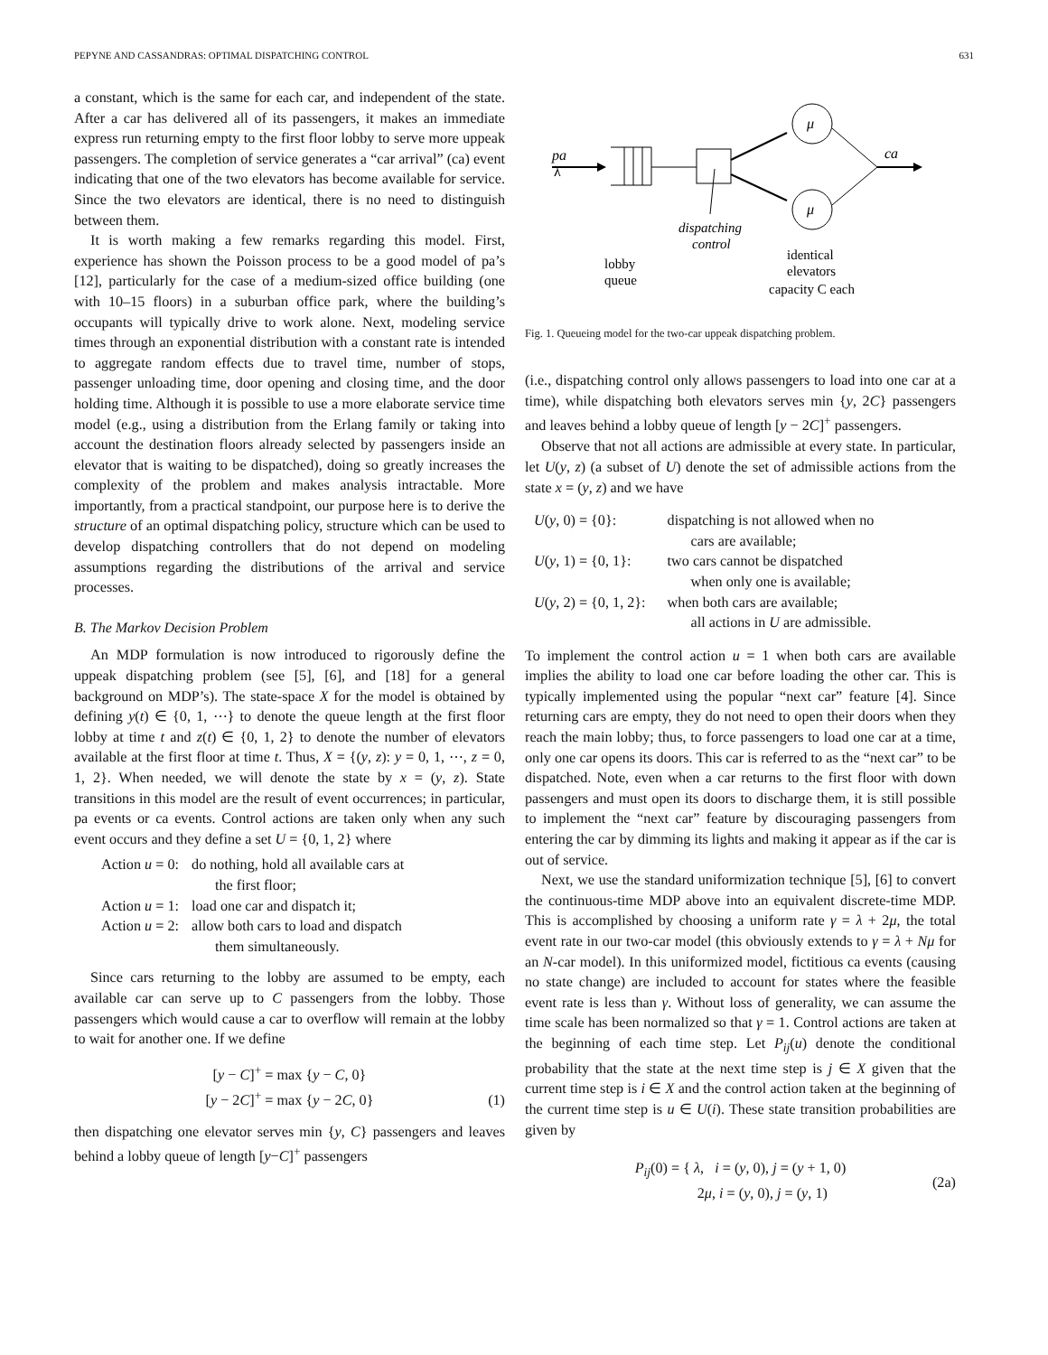PEPYNE AND CASSANDRAS: OPTIMAL DISPATCHING CONTROL 631
a constant, which is the same for each car, and independent of the state. After a car has delivered all of its passengers, it makes an immediate express run returning empty to the first floor lobby to serve more uppeak passengers. The completion of service generates a “car arrival” (ca) event indicating that one of the two elevators has become available for service. Since the two elevators are identical, there is no need to distinguish between them.
It is worth making a few remarks regarding this model. First, experience has shown the Poisson process to be a good model of pa’s [12], particularly for the case of a medium-sized office building (one with 10–15 floors) in a suburban office park, where the building’s occupants will typically drive to work alone. Next, modeling service times through an exponential distribution with a constant rate is intended to aggregate random effects due to travel time, number of stops, passenger unloading time, door opening and closing time, and the door holding time. Although it is possible to use a more elaborate service time model (e.g., using a distribution from the Erlang family or taking into account the destination floors already selected by passengers inside an elevator that is waiting to be dispatched), doing so greatly increases the complexity of the problem and makes analysis intractable. More importantly, from a practical standpoint, our purpose here is to derive the structure of an optimal dispatching policy, structure which can be used to develop dispatching controllers that do not depend on modeling assumptions regarding the distributions of the arrival and service processes.
B. The Markov Decision Problem
An MDP formulation is now introduced to rigorously define the uppeak dispatching problem (see [5], [6], and [18] for a general background on MDP’s). The state-space X for the model is obtained by defining y(t) ∈ {0, 1, ⋯} to denote the queue length at the first floor lobby at time t and z(t) ∈ {0, 1, 2} to denote the number of elevators available at the first floor at time t. Thus, X = {(y, z): y = 0, 1, ⋯, z = 0, 1, 2}. When needed, we will denote the state by x = (y, z). State transitions in this model are the result of event occurrences; in particular, pa events or ca events. Control actions are taken only when any such event occurs and they define a set U = {0, 1, 2} where
Action u = 0: do nothing, hold all available cars at
the first floor; Action u = 1: load one car and dispatch it; Action u = 2: allow both cars to load and dispatch
them simultaneously.
Since cars returning to the lobby are assumed to be empty, each available car can serve up to C passengers from the lobby. Those passengers which would cause a car to overflow will remain at the lobby to wait for another one. If we define
[y − C]<sup>+</sup> = max {y − C, 0}
[y − 2C]<sup>+</sup> = max {y − 2C, 0}
(1)
then dispatching one elevator serves min {y, C} passengers and leaves behind a lobby queue of length [y−C]<sup>+</sup> passengers
pa
λ
μ
μ
ca
dispatching
control
lobby
queue
identical
elevators
capacity C each
Fig. 1. Queueing model for the two-car uppeak dispatching problem.
(i.e., dispatching control only allows passengers to load into one car at a time), while dispatching both elevators serves min {y, 2C} passengers and leaves behind a lobby queue of length [y − 2C]<sup>+</sup> passengers.
Observe that not all actions are admissible at every state. In particular, let U(y, z) (a subset of U) denote the set of admissible actions from the state x = (y, z) and we have
U(y, 0) = {0}: dispatching is not allowed when no
cars are available; U(y, 1) = {0, 1}: two cars cannot be dispatched
when only one is available; U(y, 2) = {0, 1, 2}: when both cars are available;
all actions in U are admissible.
To implement the control action u = 1 when both cars are available implies the ability to load one car before loading the other car. This is typically implemented using the popular “next car” feature [4]. Since returning cars are empty, they do not need to open their doors when they reach the main lobby; thus, to force passengers to load one car at a time, only one car opens its doors. This car is referred to as the “next car” to be dispatched. Note, even when a car returns to the first floor with down passengers and must open its doors to discharge them, it is still possible to implement the “next car” feature by discouraging passengers from entering the car by dimming its lights and making it appear as if the car is out of service.
Next, we use the standard uniformization technique [5], [6] to convert the continuous-time MDP above into an equivalent discrete-time MDP. This is accomplished by choosing a uniform rate γ = λ + 2μ, the total event rate in our two-car model (this obviously extends to γ = λ + Nμ for an N-car model). In this uniformized model, fictitious ca events (causing no state change) are included to account for states where the feasible event rate is less than γ. Without loss of generality, we can assume the time scale has been normalized so that γ = 1. Control actions are taken at the beginning of each time step. Let P<sub>ij</sub>(u) denote the conditional probability that the state at the next time step is j ∈ X given that the current time step is i ∈ X and the control action taken at the beginning of the current time step is u ∈ U(i). These state transition probabilities are given by
P<sub>ij</sub>(0) = { λ, i = (y, 0), j = (y + 1, 0)
2μ, i = (y, 0), j = (y, 1)
(2a)